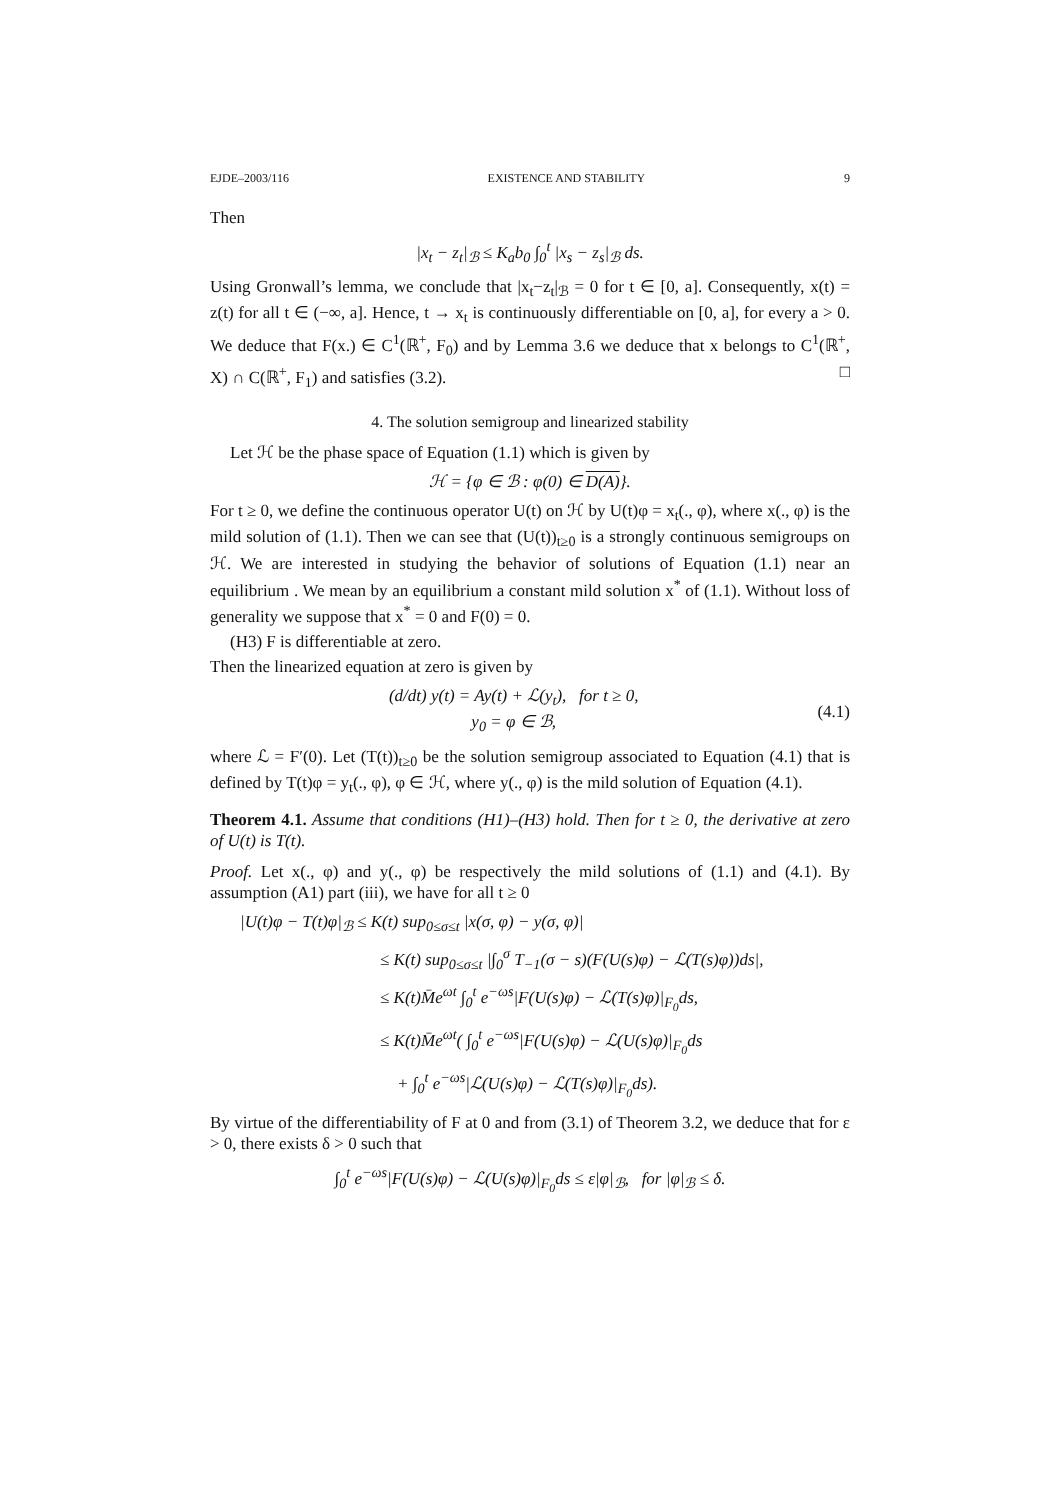EJDE–2003/116 EXISTENCE AND STABILITY 9
Then
|x<sub>t</sub> − z<sub>t</sub>|<sub>ℬ</sub> ≤ K<sub>a</sub>b<sub>0</sub> ∫<sub>0</sub><sup>t</sup> |x<sub>s</sub> − z<sub>s</sub>|<sub>ℬ</sub> ds.
Using Gronwall’s lemma, we conclude that |x<sub>t</sub>−z<sub>t</sub>|<sub>ℬ</sub> = 0 for t ∈ [0, a]. Consequently, x(t) = z(t) for all t ∈ (−∞, a]. Hence, t → x<sub>t</sub> is continuously differentiable on [0, a], for every a > 0. We deduce that F(x.) ∈ C<sup>1</sup>(ℝ<sup>+</sup>, F<sub>0</sub>) and by Lemma 3.6 we deduce that x belongs to C<sup>1</sup>(ℝ<sup>+</sup>, X) ∩ C(ℝ<sup>+</sup>, F<sub>1</sub>) and satisfies (3.2). □
4. The solution semigroup and linearized stability
Let ℋ be the phase space of Equation (1.1) which is given by
ℋ = {φ ∈ ℬ : φ(0) ∈ D(A)}.
For t ≥ 0, we define the continuous operator U(t) on ℋ by U(t)φ = x<sub>t</sub>(., φ), where x(., φ) is the mild solution of (1.1). Then we can see that (U(t))<sub>t≥0</sub> is a strongly continuous semigroups on ℋ. We are interested in studying the behavior of solutions of Equation (1.1) near an equilibrium . We mean by an equilibrium a constant mild solution x<sup>*</sup> of (1.1). Without loss of generality we suppose that x<sup>*</sup> = 0 and F(0) = 0.
(H3) F is differentiable at zero.
Then the linearized equation at zero is given by
(d/dt) y(t) = Ay(t) + ℒ(y<sub>t</sub>), for t ≥ 0,
y<sub>0</sub> = φ ∈ ℬ,
(4.1)
where ℒ = F′(0). Let (T(t))<sub>t≥0</sub> be the solution semigroup associated to Equation (4.1) that is defined by T(t)φ = y<sub>t</sub>(., φ), φ ∈ ℋ, where y(., φ) is the mild solution of Equation (4.1).
Theorem 4.1. Assume that conditions (H1)–(H3) hold. Then for t ≥ 0, the derivative at zero of U(t) is T(t).
Proof. Let x(., φ) and y(., φ) be respectively the mild solutions of (1.1) and (4.1). By assumption (A1) part (iii), we have for all t ≥ 0
|U(t)φ − T(t)φ|<sub>ℬ</sub> ≤ K(t) sup<sub>0≤σ≤t</sub> |x(σ, φ) − y(σ, φ)|
≤ K(t) sup<sub>0≤σ≤t</sub> |∫<sub>0</sub><sup>σ</sup> T<sub>−1</sub>(σ − s)(F(U(s)φ) − ℒ(T(s)φ))ds|,
≤ K(t)M̄e<sup>ωt</sup> ∫<sub>0</sub><sup>t</sup> e<sup>−ωs</sup>|F(U(s)φ) − ℒ(T(s)φ)|<sub>F<sub>0</sub></sub>ds,
≤ K(t)M̄e<sup>ωt</sup>( ∫<sub>0</sub><sup>t</sup> e<sup>−ωs</sup>|F(U(s)φ) − ℒ(U(s)φ)|<sub>F<sub>0</sub></sub>ds
+ ∫<sub>0</sub><sup>t</sup> e<sup>−ωs</sup>|ℒ(U(s)φ) − ℒ(T(s)φ)|<sub>F<sub>0</sub></sub>ds).
By virtue of the differentiability of F at 0 and from (3.1) of Theorem 3.2, we deduce that for ε > 0, there exists δ > 0 such that
∫<sub>0</sub><sup>t</sup> e<sup>−ωs</sup>|F(U(s)φ) − ℒ(U(s)φ)|<sub>F<sub>0</sub></sub>ds ≤ ε|φ|<sub>ℬ</sub>, for |φ|<sub>ℬ</sub> ≤ δ.